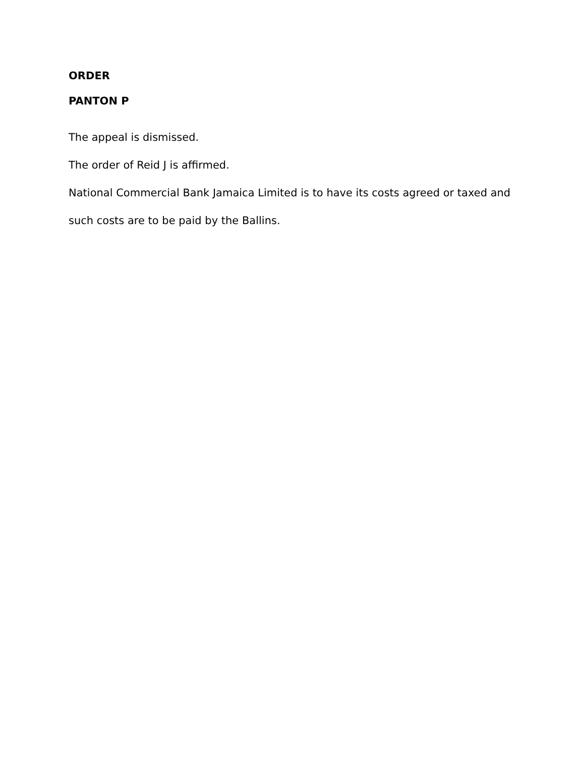ORDER
PANTON P
The appeal is dismissed.
The order of Reid J is affirmed.
National Commercial Bank Jamaica Limited is to have its costs agreed or taxed and such costs are to be paid by the Ballins.